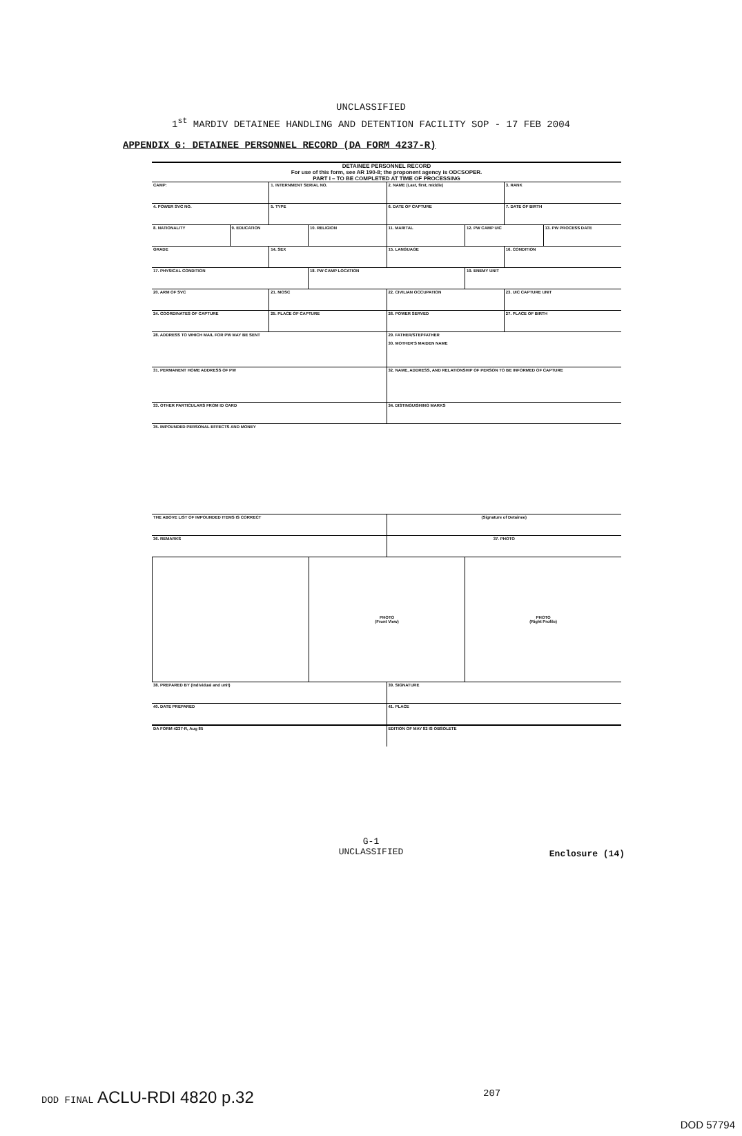UNCLASSIFIED
1<sup>st</sup> MARDIV DETAINEE HANDLING AND DETENTION FACILITY SOP - 17 FEB 2004
APPENDIX G: DETAINEE PERSONNEL RECORD (DA FORM 4237-R)
DETAINEE PERSONNEL RECORD
For use of this form, see AR 190-8; the proponent agency is ODCSOPER.
PART I – TO BE COMPLETED AT TIME OF PROCESSING
CAMP: 1. INTERNMENT SERIAL NO. 2. NAME (Last, first, middle) 3. RANK
4. POWER SVC NO. 5. TYPE 6. DATE OF CAPTURE 7. DATE OF BIRTH
8. NATIONALITY 9. EDUCATION 10. RELIGION 11. MARITAL 12. PW CAMP UIC 13. PW PROCESS DATE
GRADE 14. SEX 15. LANGUAGE 16. CONDITION
17. PHYSICAL CONDITION 18. PW CAMP LOCATION 19. ENEMY UNIT
20. ARM OF SVC 21. MOSC 22. CIVILIAN OCCUPATION 23. UIC CAPTURE UNIT
24. COORDINATES OF CAPTURE 25. PLACE OF CAPTURE 26. POWER SERVED 27. PLACE OF BIRTH
28. ADDRESS TO WHICH MAIL FOR PW MAY BE SENT
29. FATHER/STEPFATHER
30. MOTHER'S MAIDEN NAME
31. PERMANENT HOME ADDRESS OF PW
32. NAME, ADDRESS, AND RELATIONSHIP OF PERSON TO BE INFORMED OF CAPTURE
33. OTHER PARTICULARS FROM ID CARD
34. DISTINGUISHING MARKS
35. IMPOUNDED PERSONAL EFFECTS AND MONEY
THE ABOVE LIST OF IMPOUNDED ITEMS IS CORRECT
(Signature of Detainee)
36. REMARKS 37. PHOTO
PHOTO
(Front View)
PHOTO
(Right Profile)
38. PREPARED BY (Individual and unit)
39. SIGNATURE
40. DATE PREPARED 41. PLACE
DA FORM 4237-R, Aug 85 EDITION OF MAY 82 IS OBSOLETE
G-1
UNCLASSIFIED
Enclosure (14)
DOD FINAL ACLU-RDI 4820 p.32 207
DOD 57794